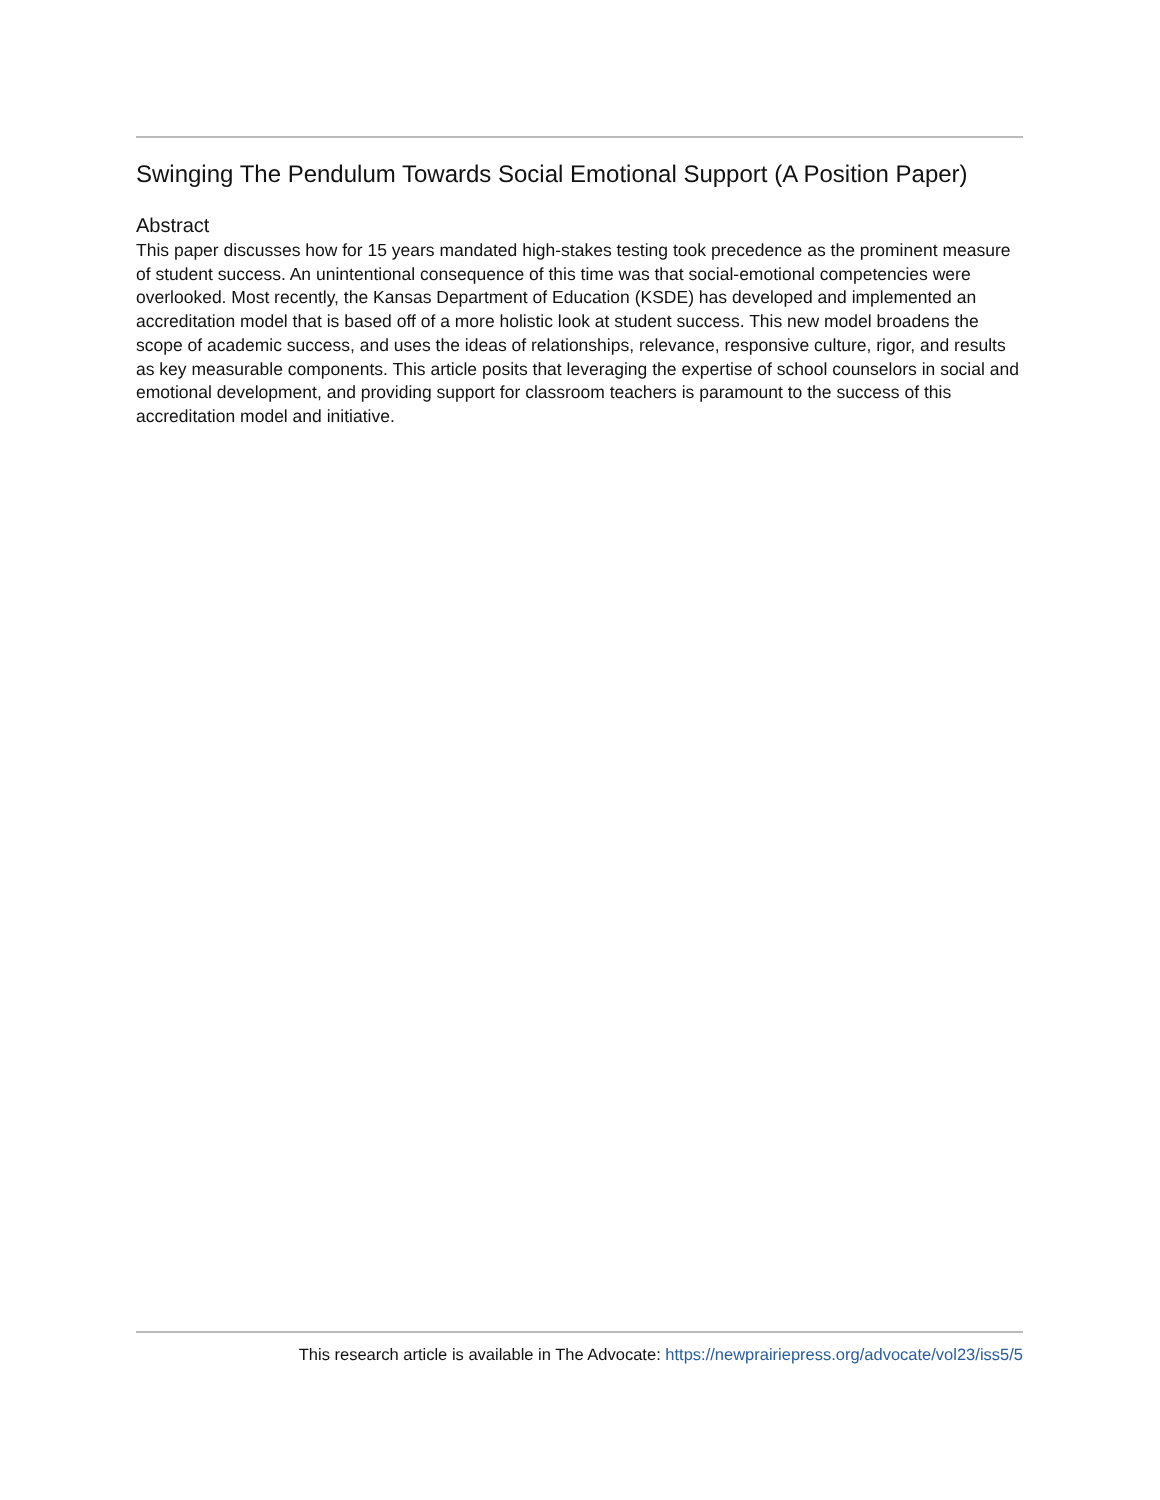Swinging The Pendulum Towards Social Emotional Support (A Position Paper)
Abstract
This paper discusses how for 15 years mandated high-stakes testing took precedence as the prominent measure of student success. An unintentional consequence of this time was that social-emotional competencies were overlooked. Most recently, the Kansas Department of Education (KSDE) has developed and implemented an accreditation model that is based off of a more holistic look at student success. This new model broadens the scope of academic success, and uses the ideas of relationships, relevance, responsive culture, rigor, and results as key measurable components. This article posits that leveraging the expertise of school counselors in social and emotional development, and providing support for classroom teachers is paramount to the success of this accreditation model and initiative.
This research article is available in The Advocate: https://newprairiepress.org/advocate/vol23/iss5/5